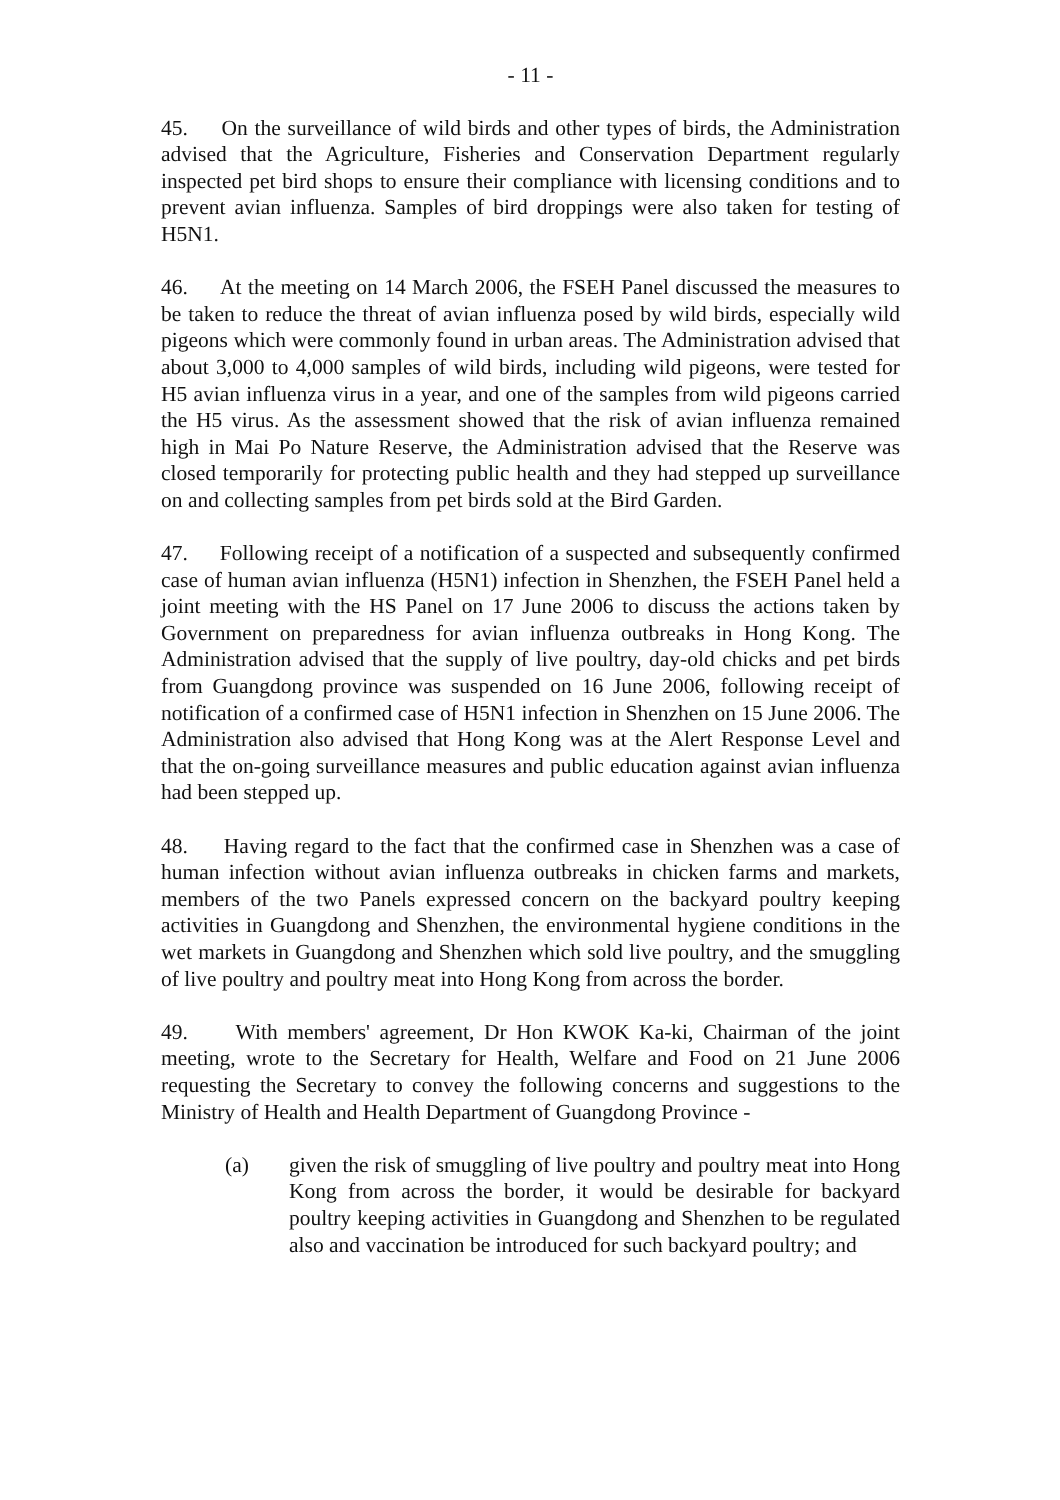- 11 -
45. On the surveillance of wild birds and other types of birds, the Administration advised that the Agriculture, Fisheries and Conservation Department regularly inspected pet bird shops to ensure their compliance with licensing conditions and to prevent avian influenza. Samples of bird droppings were also taken for testing of H5N1.
46. At the meeting on 14 March 2006, the FSEH Panel discussed the measures to be taken to reduce the threat of avian influenza posed by wild birds, especially wild pigeons which were commonly found in urban areas. The Administration advised that about 3,000 to 4,000 samples of wild birds, including wild pigeons, were tested for H5 avian influenza virus in a year, and one of the samples from wild pigeons carried the H5 virus. As the assessment showed that the risk of avian influenza remained high in Mai Po Nature Reserve, the Administration advised that the Reserve was closed temporarily for protecting public health and they had stepped up surveillance on and collecting samples from pet birds sold at the Bird Garden.
47. Following receipt of a notification of a suspected and subsequently confirmed case of human avian influenza (H5N1) infection in Shenzhen, the FSEH Panel held a joint meeting with the HS Panel on 17 June 2006 to discuss the actions taken by Government on preparedness for avian influenza outbreaks in Hong Kong. The Administration advised that the supply of live poultry, day-old chicks and pet birds from Guangdong province was suspended on 16 June 2006, following receipt of notification of a confirmed case of H5N1 infection in Shenzhen on 15 June 2006. The Administration also advised that Hong Kong was at the Alert Response Level and that the on-going surveillance measures and public education against avian influenza had been stepped up.
48. Having regard to the fact that the confirmed case in Shenzhen was a case of human infection without avian influenza outbreaks in chicken farms and markets, members of the two Panels expressed concern on the backyard poultry keeping activities in Guangdong and Shenzhen, the environmental hygiene conditions in the wet markets in Guangdong and Shenzhen which sold live poultry, and the smuggling of live poultry and poultry meat into Hong Kong from across the border.
49. With members' agreement, Dr Hon KWOK Ka-ki, Chairman of the joint meeting, wrote to the Secretary for Health, Welfare and Food on 21 June 2006 requesting the Secretary to convey the following concerns and suggestions to the Ministry of Health and Health Department of Guangdong Province -
(a) given the risk of smuggling of live poultry and poultry meat into Hong Kong from across the border, it would be desirable for backyard poultry keeping activities in Guangdong and Shenzhen to be regulated also and vaccination be introduced for such backyard poultry; and